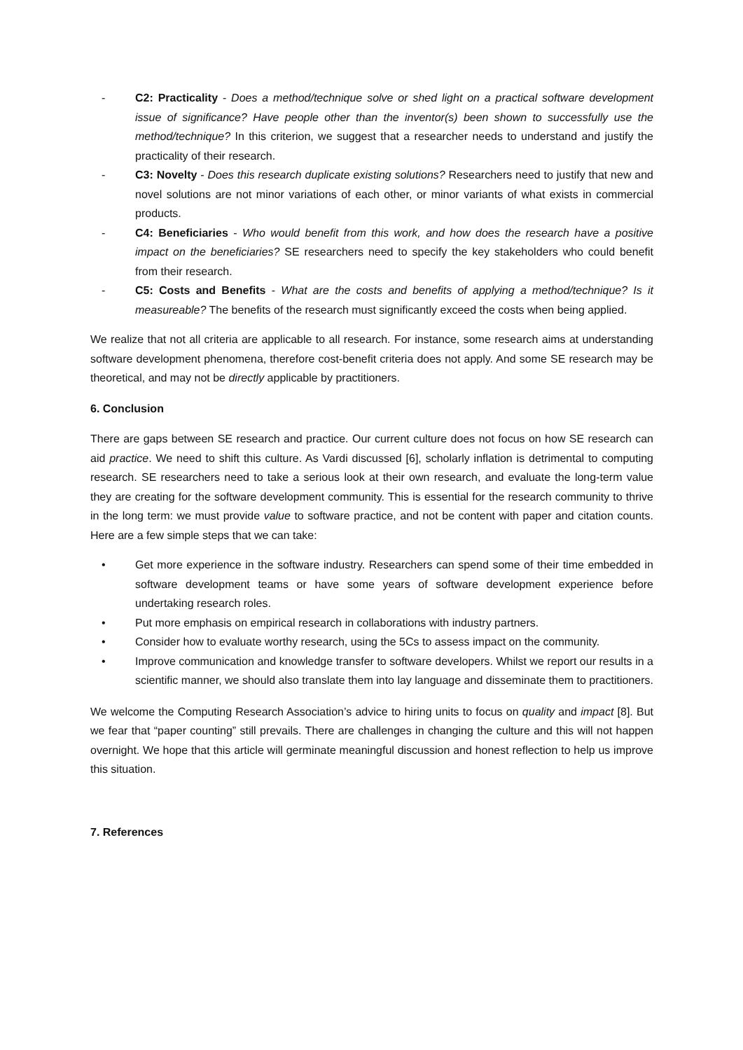- C2: Practicality - Does a method/technique solve or shed light on a practical software development issue of significance? Have people other than the inventor(s) been shown to successfully use the method/technique? In this criterion, we suggest that a researcher needs to understand and justify the practicality of their research.
- C3: Novelty - Does this research duplicate existing solutions? Researchers need to justify that new and novel solutions are not minor variations of each other, or minor variants of what exists in commercial products.
- C4: Beneficiaries - Who would benefit from this work, and how does the research have a positive impact on the beneficiaries? SE researchers need to specify the key stakeholders who could benefit from their research.
- C5: Costs and Benefits - What are the costs and benefits of applying a method/technique? Is it measureable? The benefits of the research must significantly exceed the costs when being applied.
We realize that not all criteria are applicable to all research. For instance, some research aims at understanding software development phenomena, therefore cost-benefit criteria does not apply. And some SE research may be theoretical, and may not be directly applicable by practitioners.
6. Conclusion
There are gaps between SE research and practice. Our current culture does not focus on how SE research can aid practice. We need to shift this culture. As Vardi discussed [6], scholarly inflation is detrimental to computing research. SE researchers need to take a serious look at their own research, and evaluate the long-term value they are creating for the software development community. This is essential for the research community to thrive in the long term: we must provide value to software practice, and not be content with paper and citation counts. Here are a few simple steps that we can take:
• Get more experience in the software industry. Researchers can spend some of their time embedded in software development teams or have some years of software development experience before undertaking research roles.
• Put more emphasis on empirical research in collaborations with industry partners.
• Consider how to evaluate worthy research, using the 5Cs to assess impact on the community.
• Improve communication and knowledge transfer to software developers. Whilst we report our results in a scientific manner, we should also translate them into lay language and disseminate them to practitioners.
We welcome the Computing Research Association’s advice to hiring units to focus on quality and impact [8]. But we fear that “paper counting” still prevails. There are challenges in changing the culture and this will not happen overnight. We hope that this article will germinate meaningful discussion and honest reflection to help us improve this situation.
7. References